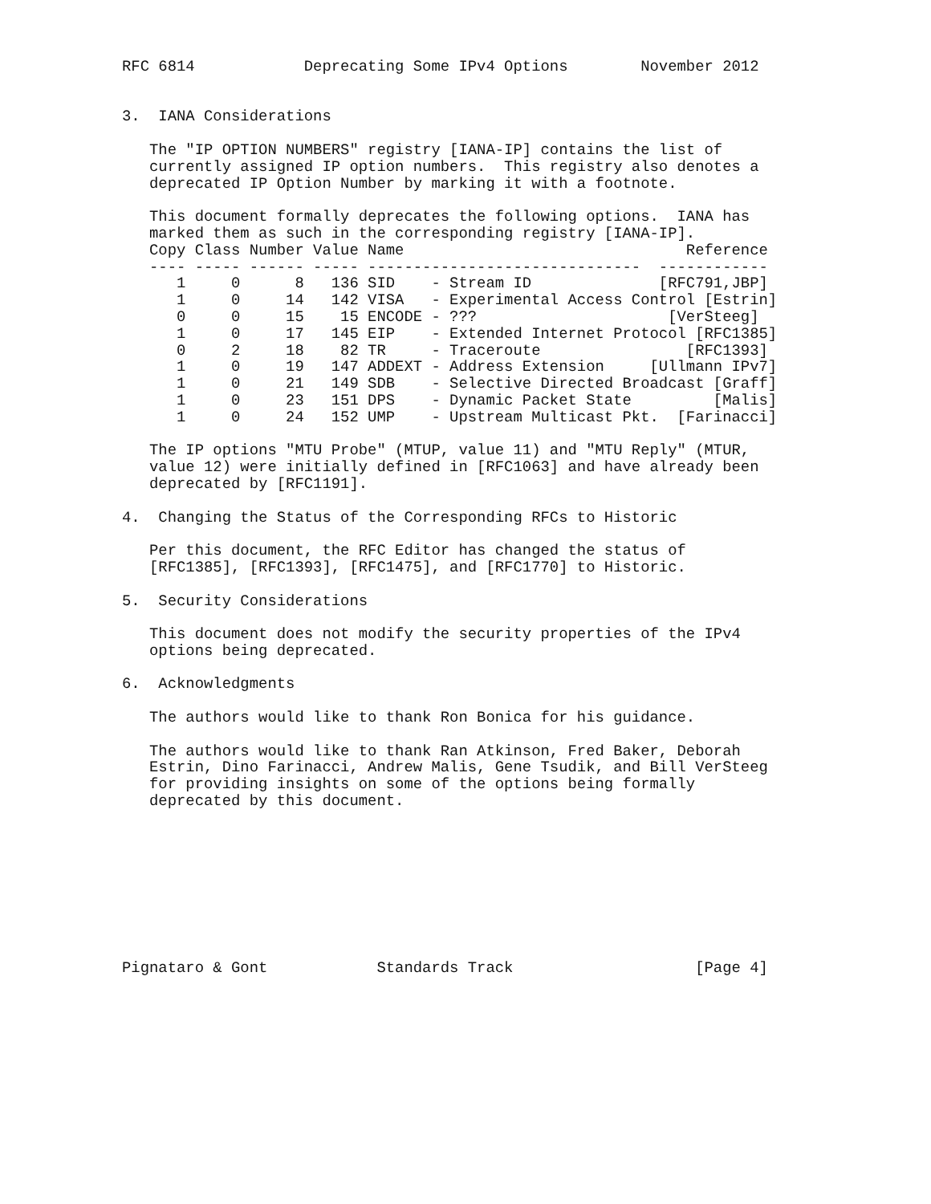RFC 6814            Deprecating Some IPv4 Options        November 2012


3.  IANA Considerations

   The "IP OPTION NUMBERS" registry [IANA-IP] contains the list of
   currently assigned IP option numbers.  This registry also denotes a
   deprecated IP Option Number by marking it with a footnote.

   This document formally deprecates the following options.  IANA has
   marked them as such in the corresponding registry [IANA-IP].
   Copy Class Number Value Name                               Reference
   ---- ----- ------ ----- ------------------------------  ------------
      1     0      8   136 SID    - Stream ID              [RFC791,JBP]
      1     0     14   142 VISA   - Experimental Access Control [Estrin]
      0     0     15    15 ENCODE - ???                     [VerSteeg]
      1     0     17   145 EIP    - Extended Internet Protocol [RFC1385]
      0     2     18    82 TR     - Traceroute                [RFC1393]
      1     0     19   147 ADDEXT - Address Extension     [Ullmann IPv7]
      1     0     21   149 SDB    - Selective Directed Broadcast [Graff]
      1     0     23   151 DPS    - Dynamic Packet State         [Malis]
      1     0     24   152 UMP    - Upstream Multicast Pkt.  [Farinacci]

   The IP options "MTU Probe" (MTUP, value 11) and "MTU Reply" (MTUR,
   value 12) were initially defined in [RFC1063] and have already been
   deprecated by [RFC1191].

4.  Changing the Status of the Corresponding RFCs to Historic

   Per this document, the RFC Editor has changed the status of
   [RFC1385], [RFC1393], [RFC1475], and [RFC1770] to Historic.

5.  Security Considerations

   This document does not modify the security properties of the IPv4
   options being deprecated.

6.  Acknowledgments

   The authors would like to thank Ron Bonica for his guidance.

   The authors would like to thank Ran Atkinson, Fred Baker, Deborah
   Estrin, Dino Farinacci, Andrew Malis, Gene Tsudik, and Bill VerSteeg
   for providing insights on some of the options being formally
   deprecated by this document.









Pignataro & Gont            Standards Track                    [Page 4]